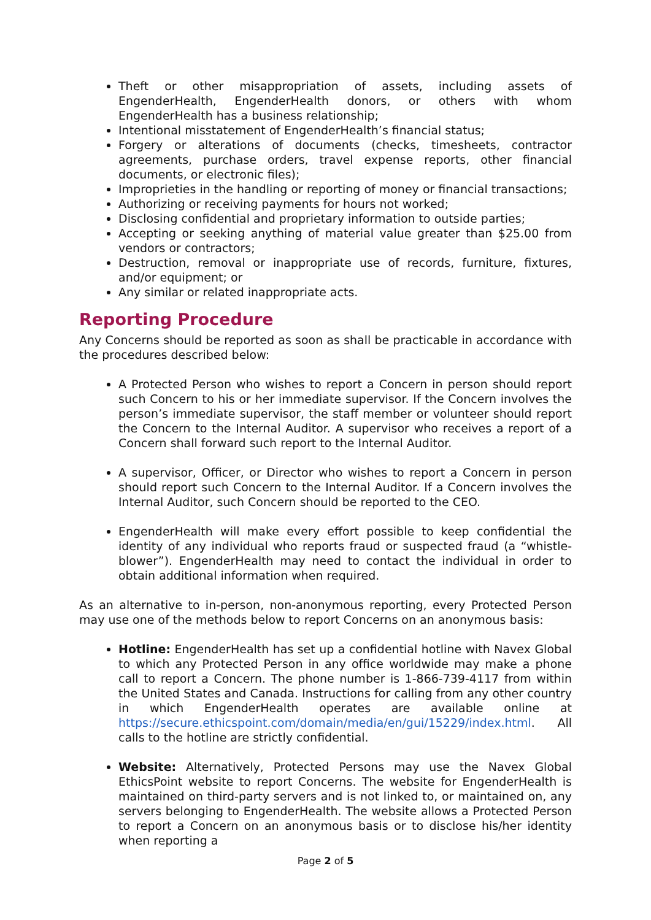Theft or other misappropriation of assets, including assets of EngenderHealth, EngenderHealth donors, or others with whom EngenderHealth has a business relationship;
Intentional misstatement of EngenderHealth’s financial status;
Forgery or alterations of documents (checks, timesheets, contractor agreements, purchase orders, travel expense reports, other financial documents, or electronic files);
Improprieties in the handling or reporting of money or financial transactions;
Authorizing or receiving payments for hours not worked;
Disclosing confidential and proprietary information to outside parties;
Accepting or seeking anything of material value greater than $25.00 from vendors or contractors;
Destruction, removal or inappropriate use of records, furniture, fixtures, and/or equipment; or
Any similar or related inappropriate acts.
Reporting Procedure
Any Concerns should be reported as soon as shall be practicable in accordance with the procedures described below:
A Protected Person who wishes to report a Concern in person should report such Concern to his or her immediate supervisor. If the Concern involves the person’s immediate supervisor, the staff member or volunteer should report the Concern to the Internal Auditor. A supervisor who receives a report of a Concern shall forward such report to the Internal Auditor.
A supervisor, Officer, or Director who wishes to report a Concern in person should report such Concern to the Internal Auditor. If a Concern involves the Internal Auditor, such Concern should be reported to the CEO.
EngenderHealth will make every effort possible to keep confidential the identity of any individual who reports fraud or suspected fraud (a “whistle-blower”). EngenderHealth may need to contact the individual in order to obtain additional information when required.
As an alternative to in-person, non-anonymous reporting, every Protected Person may use one of the methods below to report Concerns on an anonymous basis:
Hotline: EngenderHealth has set up a confidential hotline with Navex Global to which any Protected Person in any office worldwide may make a phone call to report a Concern. The phone number is 1-866-739-4117 from within the United States and Canada. Instructions for calling from any other country in which EngenderHealth operates are available online at https://secure.ethicspoint.com/domain/media/en/gui/15229/index.html. All calls to the hotline are strictly confidential.
Website: Alternatively, Protected Persons may use the Navex Global EthicsPoint website to report Concerns. The website for EngenderHealth is maintained on third-party servers and is not linked to, or maintained on, any servers belonging to EngenderHealth. The website allows a Protected Person to report a Concern on an anonymous basis or to disclose his/her identity when reporting a
Page 2 of 5